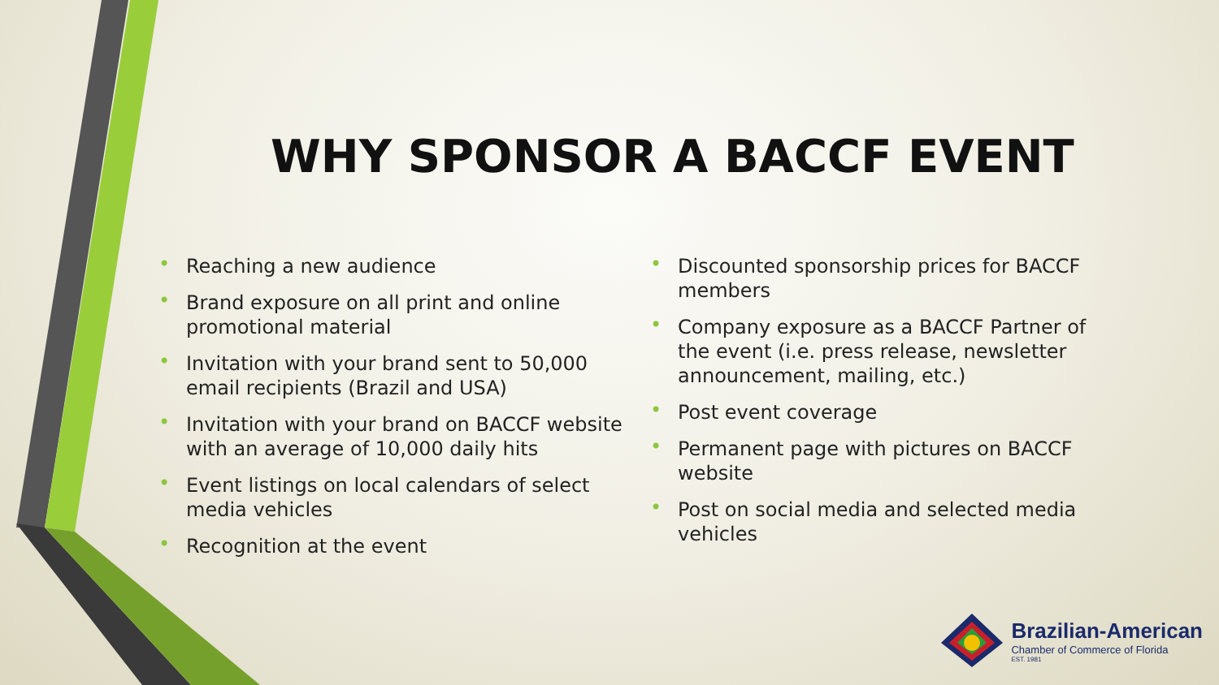WHY SPONSOR A BACCF EVENT
• Reaching a new audience
• Brand exposure on all print and online promotional material
• Invitation with your brand sent to 50,000 email recipients (Brazil and USA)
• Invitation with your brand on BACCF website with an average of 10,000 daily hits
• Event listings on local calendars of select media vehicles
• Recognition at the event
• Discounted sponsorship prices for BACCF members
• Company exposure as a BACCF Partner of the event (i.e. press release, newsletter announcement, mailing, etc.)
• Post event coverage
• Permanent page with pictures on BACCF website
• Post on social media and selected media vehicles
Brazilian-American
Chamber of Commerce of Florida
EST. 1981